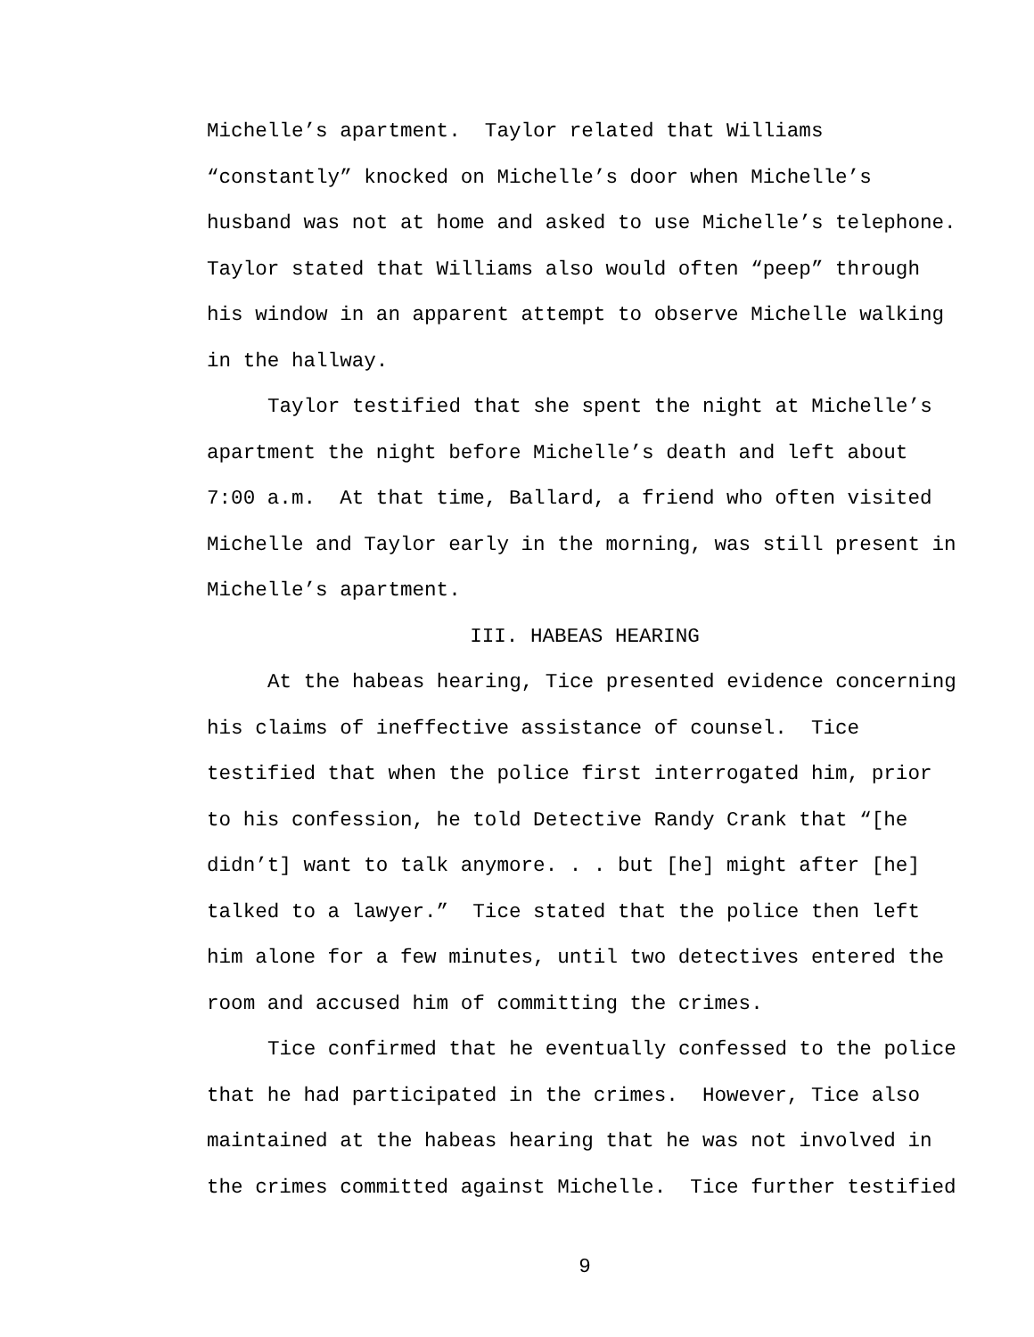Michelle’s apartment. Taylor related that Williams “constantly” knocked on Michelle’s door when Michelle’s husband was not at home and asked to use Michelle’s telephone. Taylor stated that Williams also would often “peep” through his window in an apparent attempt to observe Michelle walking in the hallway.
Taylor testified that she spent the night at Michelle’s apartment the night before Michelle’s death and left about 7:00 a.m. At that time, Ballard, a friend who often visited Michelle and Taylor early in the morning, was still present in Michelle’s apartment.
III. HABEAS HEARING
At the habeas hearing, Tice presented evidence concerning his claims of ineffective assistance of counsel. Tice testified that when the police first interrogated him, prior to his confession, he told Detective Randy Crank that “[he didn’t] want to talk anymore. . . but [he] might after [he] talked to a lawyer.” Tice stated that the police then left him alone for a few minutes, until two detectives entered the room and accused him of committing the crimes.
Tice confirmed that he eventually confessed to the police that he had participated in the crimes. However, Tice also maintained at the habeas hearing that he was not involved in the crimes committed against Michelle. Tice further testified
9